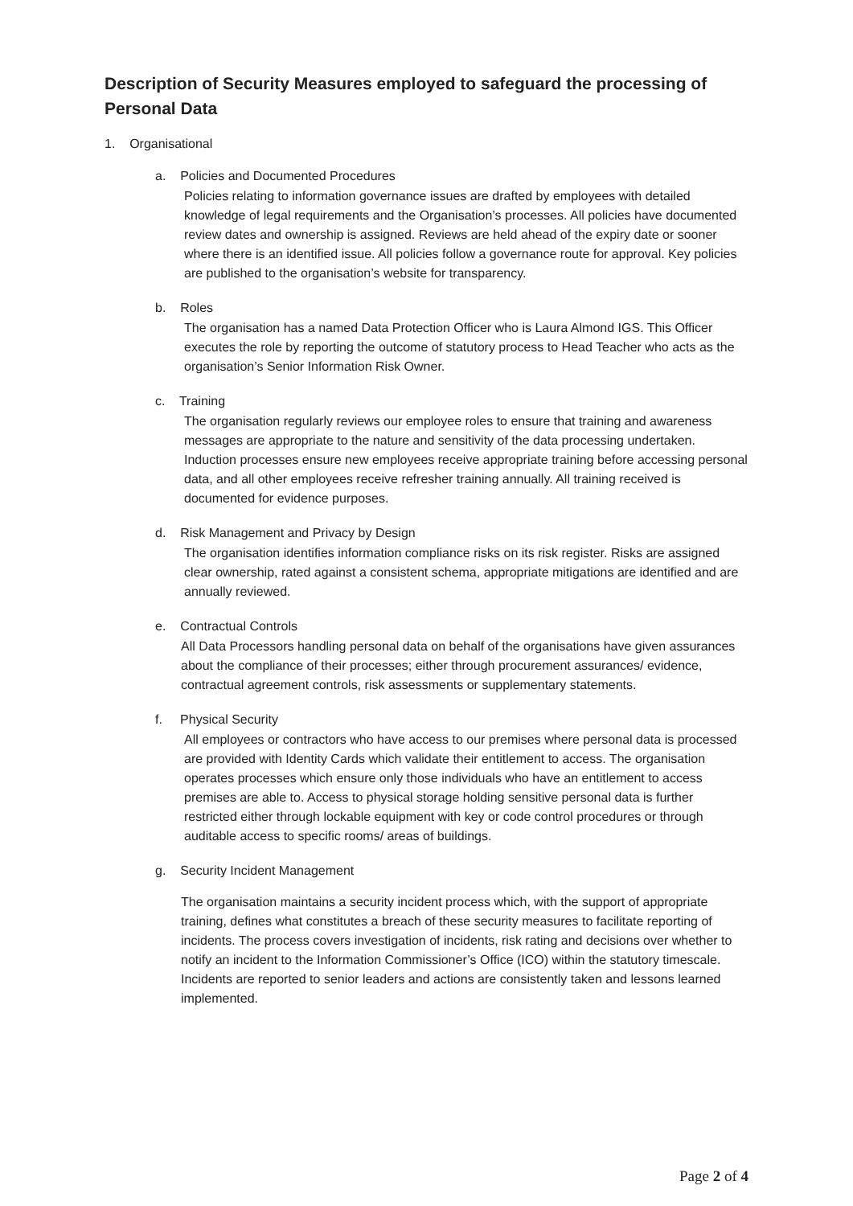Description of Security Measures employed to safeguard the processing of Personal Data
1. Organisational
a. Policies and Documented Procedures
Policies relating to information governance issues are drafted by employees with detailed knowledge of legal requirements and the Organisation’s processes. All policies have documented review dates and ownership is assigned. Reviews are held ahead of the expiry date or sooner where there is an identified issue. All policies follow a governance route for approval. Key policies are published to the organisation’s website for transparency.
b. Roles
The organisation has a named Data Protection Officer who is Laura Almond IGS. This Officer executes the role by reporting the outcome of statutory process to Head Teacher who acts as the organisation’s Senior Information Risk Owner.
c. Training
The organisation regularly reviews our employee roles to ensure that training and awareness messages are appropriate to the nature and sensitivity of the data processing undertaken. Induction processes ensure new employees receive appropriate training before accessing personal data, and all other employees receive refresher training annually. All training received is documented for evidence purposes.
d. Risk Management and Privacy by Design
The organisation identifies information compliance risks on its risk register. Risks are assigned clear ownership, rated against a consistent schema, appropriate mitigations are identified and are annually reviewed.
e. Contractual Controls
All Data Processors handling personal data on behalf of the organisations have given assurances about the compliance of their processes; either through procurement assurances/ evidence, contractual agreement controls, risk assessments or supplementary statements.
f. Physical Security
All employees or contractors who have access to our premises where personal data is processed are provided with Identity Cards which validate their entitlement to access. The organisation operates processes which ensure only those individuals who have an entitlement to access premises are able to. Access to physical storage holding sensitive personal data is further restricted either through lockable equipment with key or code control procedures or through auditable access to specific rooms/ areas of buildings.
g. Security Incident Management
The organisation maintains a security incident process which, with the support of appropriate training, defines what constitutes a breach of these security measures to facilitate reporting of incidents. The process covers investigation of incidents, risk rating and decisions over whether to notify an incident to the Information Commissioner’s Office (ICO) within the statutory timescale. Incidents are reported to senior leaders and actions are consistently taken and lessons learned implemented.
Page 2 of 4